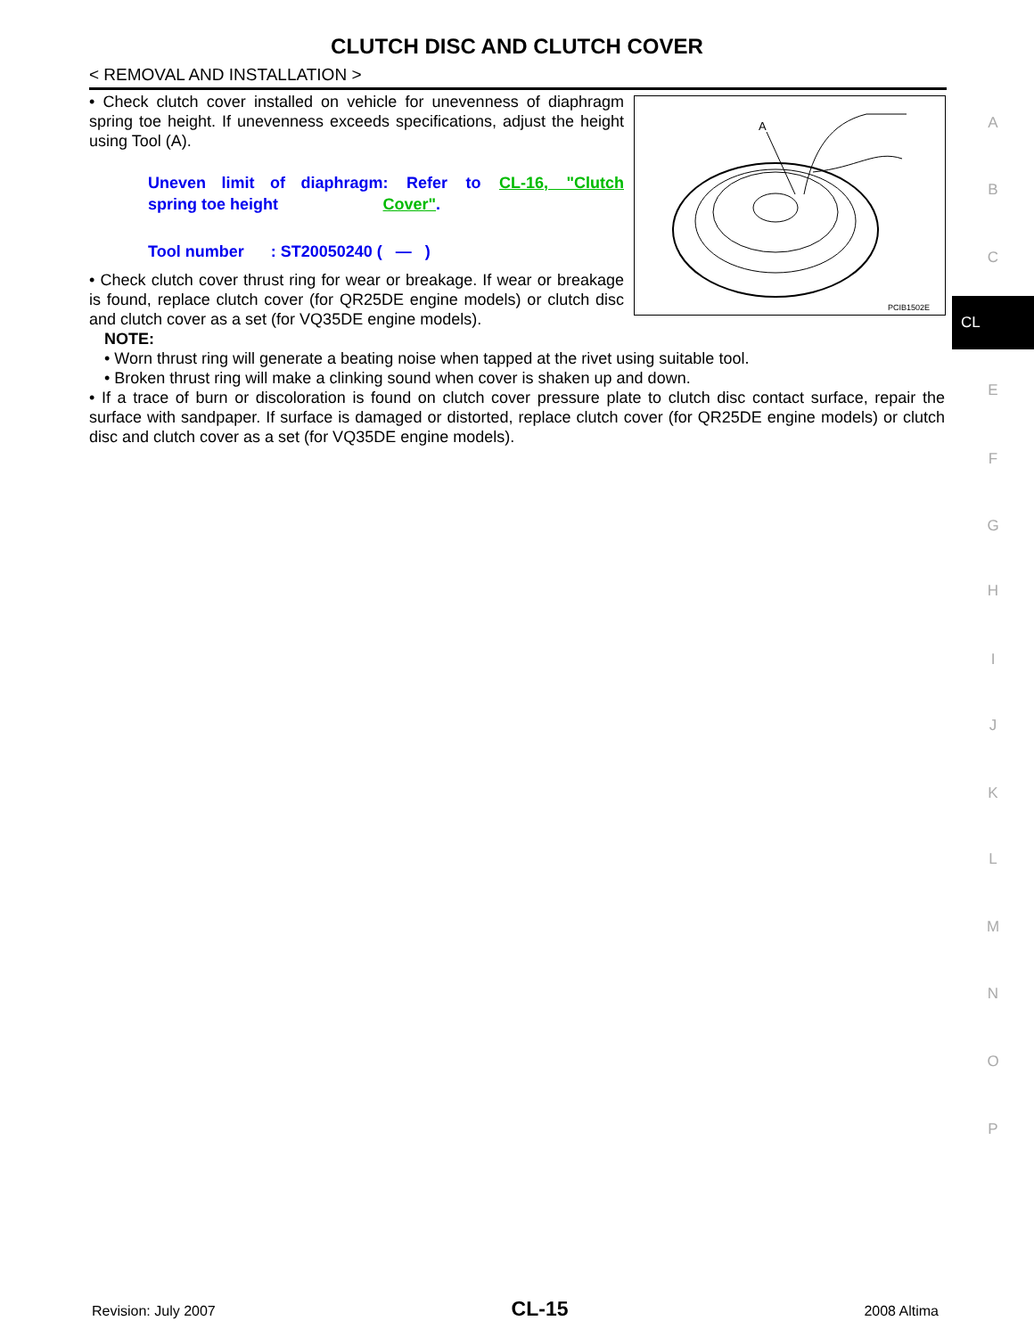CLUTCH DISC AND CLUTCH COVER
< REMOVAL AND INSTALLATION >
• Check clutch cover installed on vehicle for unevenness of diaphragm spring toe height. If unevenness exceeds specifications, adjust the height using Tool (A).
Uneven limit of diaphragm spring toe height
: Refer to CL-16, "Clutch Cover".
Tool number : ST20050240 ( — )
• Check clutch cover thrust ring for wear or breakage. If wear or breakage is found, replace clutch cover (for QR25DE engine models) or clutch disc and clutch cover as a set (for VQ35DE engine models).
NOTE:
• Worn thrust ring will generate a beating noise when tapped at the rivet using suitable tool.
• Broken thrust ring will make a clinking sound when cover is shaken up and down.
• If a trace of burn or discoloration is found on clutch cover pressure plate to clutch disc contact surface, repair the surface with sandpaper. If surface is damaged or distorted, replace clutch cover (for QR25DE engine models) or clutch disc and clutch cover as a set (for VQ35DE engine models).
A
PCIB1502E
A
B
C
CL
E
F
G
H
I
J
K
L
M
N
O
P
Revision: July 2007 CL-15 2008 Altima